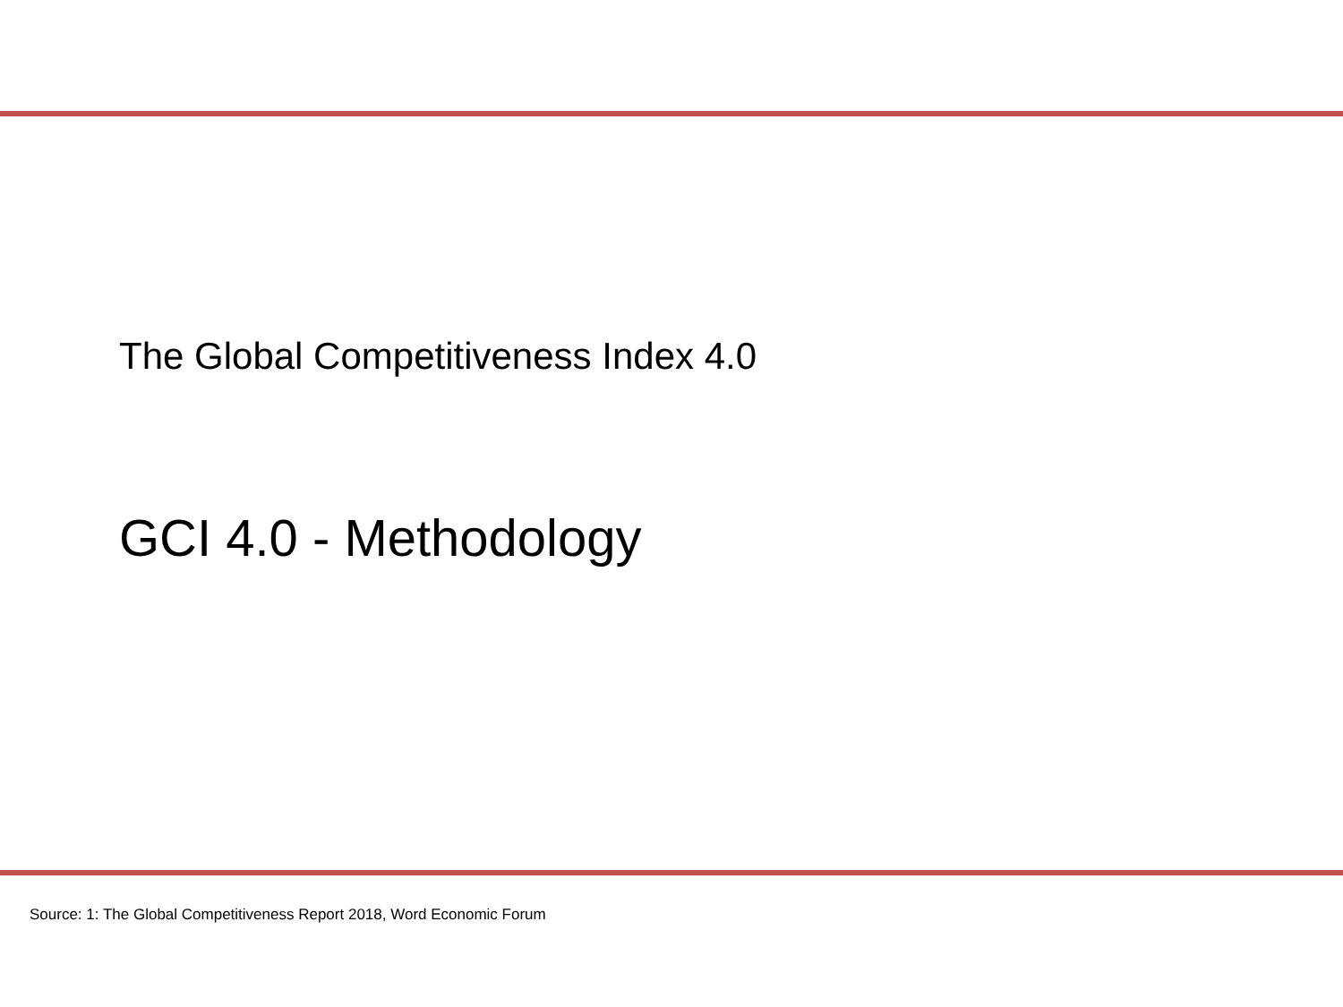The Global Competitiveness Index 4.0
GCI 4.0 - Methodology
Source: 1: The Global Competitiveness Report 2018, Word Economic Forum